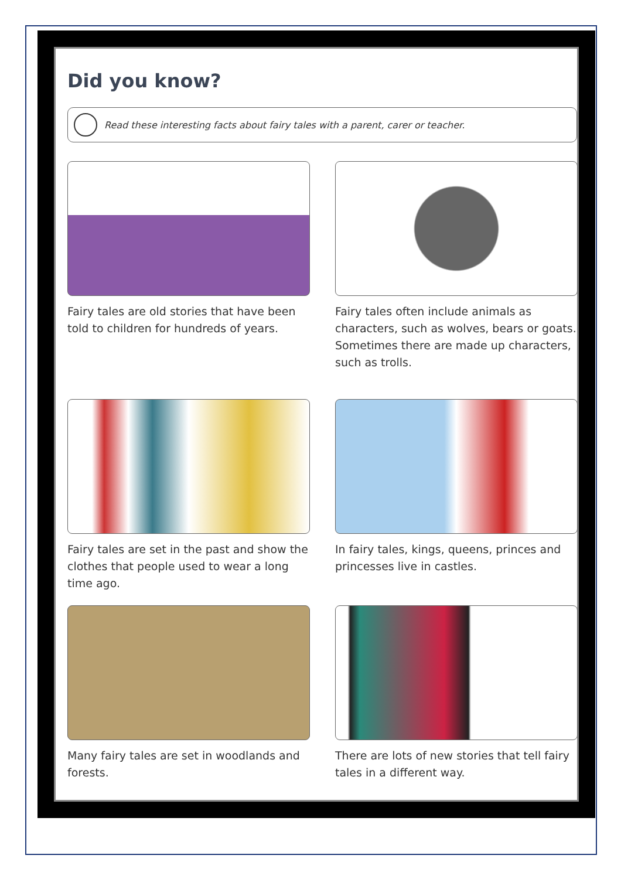Did you know?
Read these interesting facts about fairy tales with a parent, carer or teacher.
Fairy tales are old stories that have been told to children for hundreds of years.
Fairy tales often include animals as characters, such as wolves, bears or goats. Sometimes there are made up characters, such as trolls.
Fairy tales are set in the past and show the clothes that people used to wear a long time ago.
In fairy tales, kings, queens, princes and princesses live in castles.
Many fairy tales are set in woodlands and forests.
There are lots of new stories that tell fairy tales in a different way.